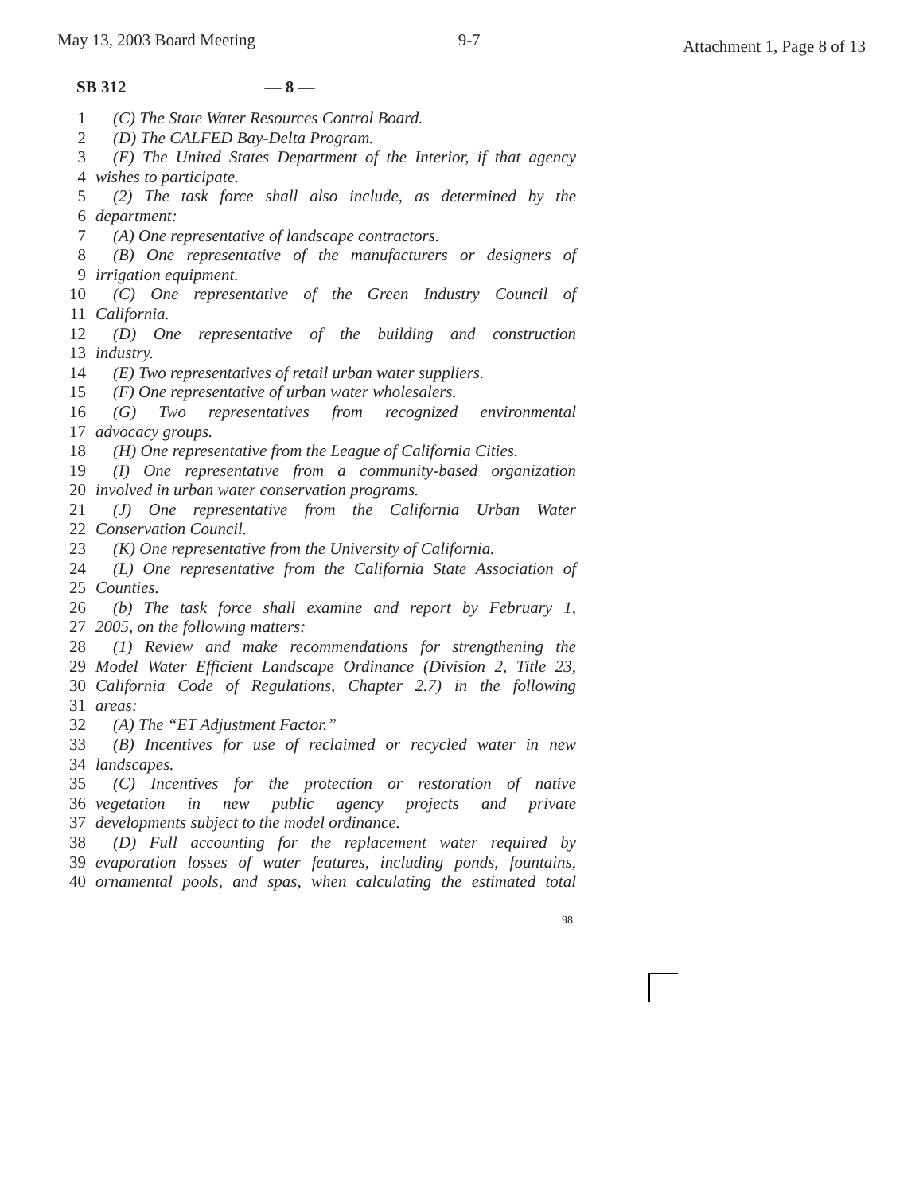May 13, 2003 Board Meeting 9-7
Attachment 1, Page 8 of 13
SB 312 — 8 —
1 (C) The State Water Resources Control Board.
2 (D) The CALFED Bay-Delta Program.
3 (E) The United States Department of the Interior, if that agency
4 wishes to participate.
5 (2) The task force shall also include, as determined by the
6 department:
7 (A) One representative of landscape contractors.
8 (B) One representative of the manufacturers or designers of
9 irrigation equipment.
10 (C) One representative of the Green Industry Council of
11 California.
12 (D) One representative of the building and construction
13 industry.
14 (E) Two representatives of retail urban water suppliers.
15 (F) One representative of urban water wholesalers.
16 (G) Two representatives from recognized environmental
17 advocacy groups.
18 (H) One representative from the League of California Cities.
19 (I) One representative from a community-based organization
20 involved in urban water conservation programs.
21 (J) One representative from the California Urban Water
22 Conservation Council.
23 (K) One representative from the University of California.
24 (L) One representative from the California State Association of
25 Counties.
26 (b) The task force shall examine and report by February 1,
27 2005, on the following matters:
28 (1) Review and make recommendations for strengthening the
29 Model Water Efficient Landscape Ordinance (Division 2, Title 23,
30 California Code of Regulations, Chapter 2.7) in the following
31 areas:
32 (A) The “ET Adjustment Factor.”
33 (B) Incentives for use of reclaimed or recycled water in new
34 landscapes.
35 (C) Incentives for the protection or restoration of native
36 vegetation in new public agency projects and private
37 developments subject to the model ordinance.
38 (D) Full accounting for the replacement water required by
39 evaporation losses of water features, including ponds, fountains,
40 ornamental pools, and spas, when calculating the estimated total
98